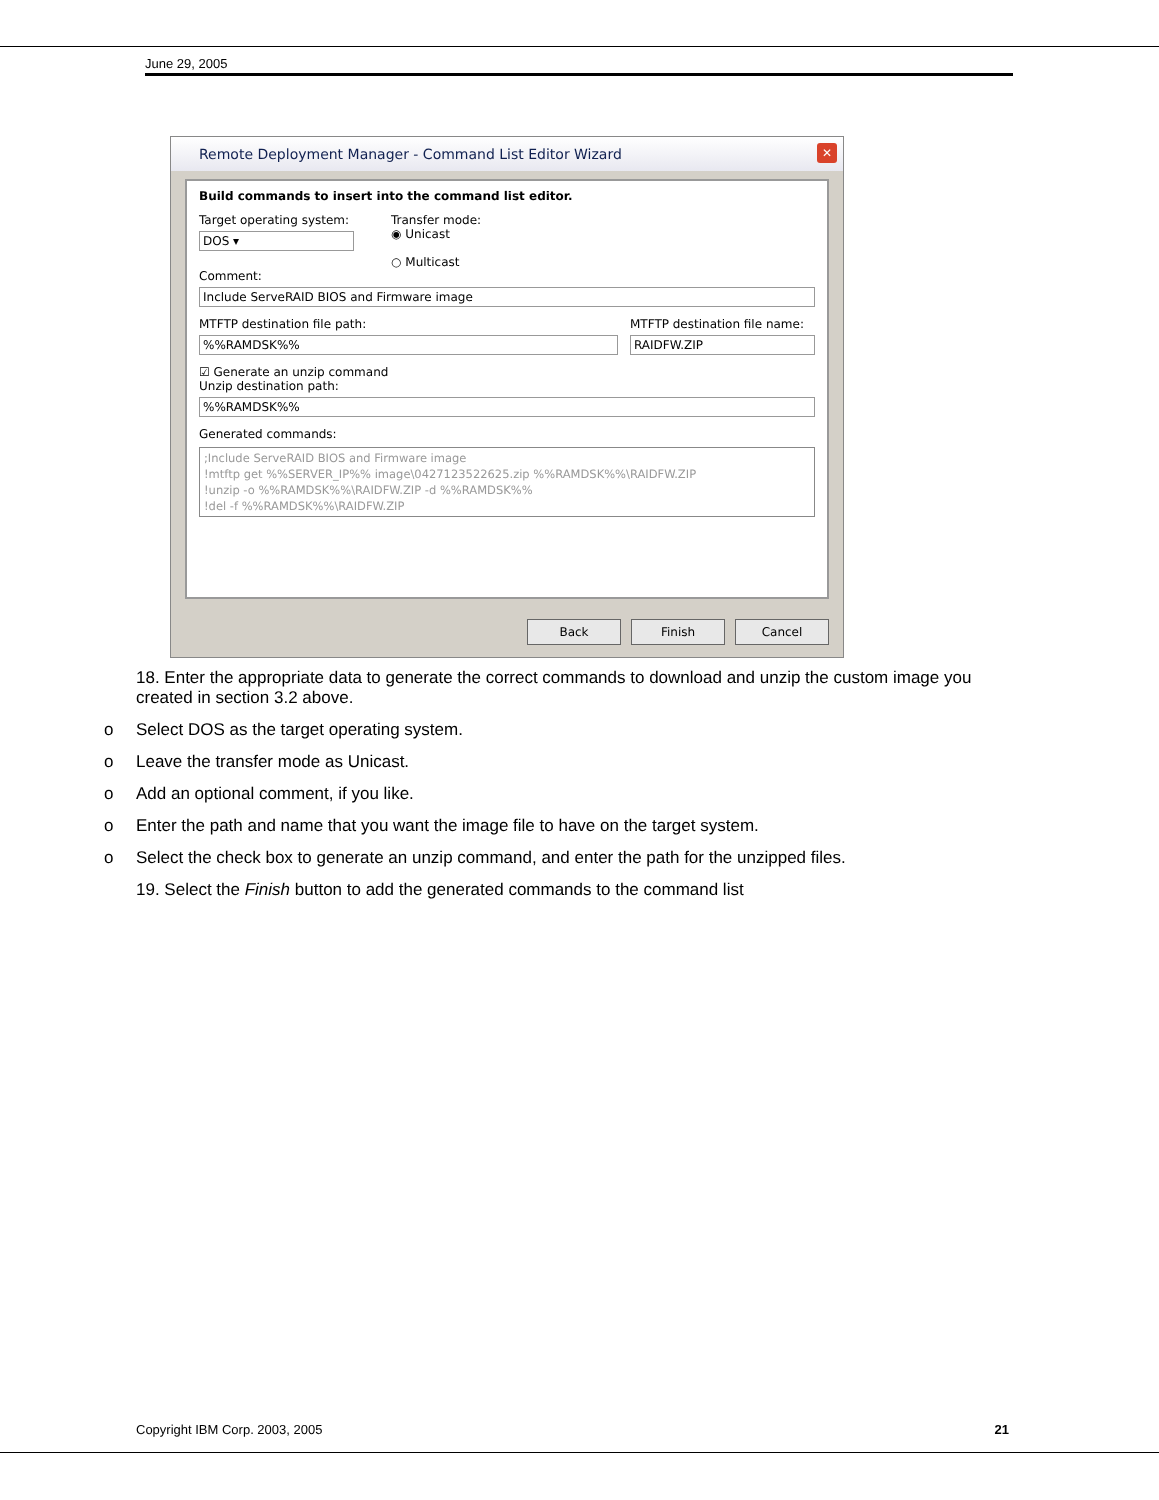June 29, 2005
Remote Deployment Manager - Command List Editor Wizard
✕
Build commands to insert into the command list editor.
Target operating system:
DOS ▾
Transfer mode:
◉ Unicast
○ Multicast
Comment:
Include ServeRAID BIOS and Firmware image
MTFTP destination file path:
%%RAMDSK%%
MTFTP destination file name:
RAIDFW.ZIP
☑ Generate an unzip command
Unzip destination path:
%%RAMDSK%%
Generated commands:
;Include ServeRAID BIOS and Firmware image
!mtftp get %%SERVER_IP%% image\0427123522625.zip %%RAMDSK%%\RAIDFW.ZIP
!unzip -o %%RAMDSK%%\RAIDFW.ZIP -d %%RAMDSK%%
!del -f %%RAMDSK%%\RAIDFW.ZIP
Back Finish Cancel
18. Enter the appropriate data to generate the correct commands to download and unzip the custom image you created in section 3.2 above.
o Select DOS as the target operating system.
o Leave the transfer mode as Unicast.
o Add an optional comment, if you like.
o Enter the path and name that you want the image file to have on the target system.
o Select the check box to generate an unzip command, and enter the path for the unzipped files.
19. Select the Finish button to add the generated commands to the command list
Copyright IBM Corp. 2003, 2005 21